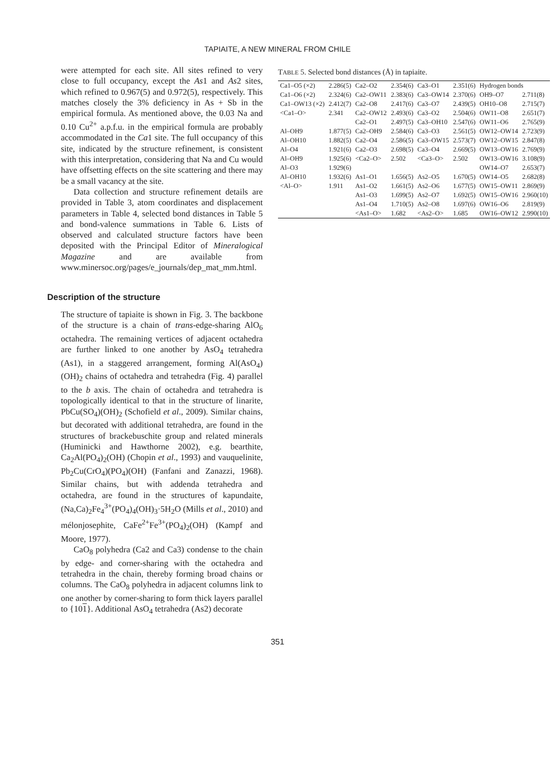TAPIAITE, A NEW MINERAL FROM CHILE
were attempted for each site. All sites refined to very close to full occupancy, except the As1 and As2 sites, which refined to 0.967(5) and 0.972(5), respectively. This matches closely the 3% deficiency in As + Sb in the empirical formula. As mentioned above, the 0.03 Na and 0.10 Cu<sup>2+</sup> a.p.f.u. in the empirical formula are probably accommodated in the Ca1 site. The full occupancy of this site, indicated by the structure refinement, is consistent with this interpretation, considering that Na and Cu would have offsetting effects on the site scattering and there may be a small vacancy at the site.
Data collection and structure refinement details are provided in Table 3, atom coordinates and displacement parameters in Table 4, selected bond distances in Table 5 and bond-valence summations in Table 6. Lists of observed and calculated structure factors have been deposited with the Principal Editor of Mineralogical Magazine and are available from www.minersoc.org/pages/e_journals/dep_mat_mm.html.
Description of the structure
The structure of tapiaite is shown in Fig. 3. The backbone of the structure is a chain of trans-edge-sharing AlO<sub>6</sub> octahedra. The remaining vertices of adjacent octahedra are further linked to one another by AsO<sub>4</sub> tetrahedra (As1), in a staggered arrangement, forming Al(AsO<sub>4</sub>)(OH)<sub>2</sub> chains of octahedra and tetrahedra (Fig. 4) parallel to the b axis. The chain of octahedra and tetrahedra is topologically identical to that in the structure of linarite, PbCu(SO<sub>4</sub>)(OH)<sub>2</sub> (Schofield et al., 2009). Similar chains, but decorated with additional tetrahedra, are found in the structures of brackebuschite group and related minerals (Huminicki and Hawthorne 2002), e.g. bearthite, Ca<sub>2</sub>Al(PO<sub>4</sub>)<sub>2</sub>(OH) (Chopin et al., 1993) and vauquelinite, Pb<sub>2</sub>Cu(CrO<sub>4</sub>)(PO<sub>4</sub>)(OH) (Fanfani and Zanazzi, 1968). Similar chains, but with addenda tetrahedra and octahedra, are found in the structures of kapundaite, (Na,Ca)<sub>2</sub>Fe<sub>4</sub><sup>3+</sup>(PO<sub>4</sub>)<sub>4</sub>(OH)<sub>3</sub>·5H<sub>2</sub>O (Mills et al., 2010) and mélonjosephite, CaFe<sup>2+</sup>Fe<sup>3+</sup>(PO<sub>4</sub>)<sub>2</sub>(OH) (Kampf and Moore, 1977).
CaO<sub>8</sub> polyhedra (Ca2 and Ca3) condense to the chain by edge- and corner-sharing with the octahedra and tetrahedra in the chain, thereby forming broad chains or columns. The CaO<sub>8</sub> polyhedra in adjacent columns link to one another by corner-sharing to form thick layers parallel to {101}. Additional AsO<sub>4</sub> tetrahedra (As2) decorate
TABLE 5. Selected bond distances (Å) in tapiaite.
| Ca1–O5 (×2) | 2.286(5) | Ca2–O2 | 2.354(6) | Ca3–O1 | 2.351(6) | Hydrogen bonds | |
| Ca1–O6 (×2) | 2.324(6) | Ca2–OW11 | 2.383(6) | Ca3–OW14 | 2.370(6) | OH9–O7 | 2.711(8) |
| Ca1–OW13 (×2) | 2.412(7) | Ca2–O8 | 2.417(6) | Ca3–O7 | 2.439(5) | OH10–O8 | 2.715(7) |
| <Ca1–O> | 2.341 | Ca2–OW12 | 2.493(6) | Ca3–O2 | 2.504(6) | OW11–O8 | 2.651(7) |
| | | Ca2–O1 | 2.497(5) | Ca3–OH10 | 2.547(6) | OW11–O6 | 2.765(9) |
| Al–OH9 | 1.877(5) | Ca2–OH9 | 2.584(6) | Ca3–O3 | 2.561(5) | OW12–OW14 | 2.723(9) |
| Al–OH10 | 1.882(5) | Ca2–O4 | 2.586(5) | Ca3–OW15 | 2.573(7) | OW12–OW15 | 2.847(8) |
| Al–O4 | 1.921(6) | Ca2–O3 | 2.698(5) | Ca3–O4 | 2.669(5) | OW13–OW16 | 2.769(9) |
| Al–OH9 | 1.925(6) | <Ca2–O> | 2.502 | <Ca3–O> | 2.502 | OW13–OW16 | 3.108(9) |
| Al–O3 | 1.929(6) | | | | | OW14–O7 | 2.653(7) |
| Al–OH10 | 1.932(6) | As1–O1 | 1.656(5) | As2–O5 | 1.670(5) | OW14–O5 | 2.682(8) |
| <Al–O> | 1.911 | As1–O2 | 1.661(5) | As2–O6 | 1.677(5) | OW15–OW11 | 2.869(9) |
| | | As1–O3 | 1.699(5) | As2–O7 | 1.692(5) | OW15–OW16 | 2.960(10) |
| | | As1–O4 | 1.710(5) | As2–O8 | 1.697(6) | OW16–O6 | 2.819(9) |
| | | <As1–O> | 1.682 | <As2–O> | 1.685 | OW16–OW12 | 2.990(10) |
351